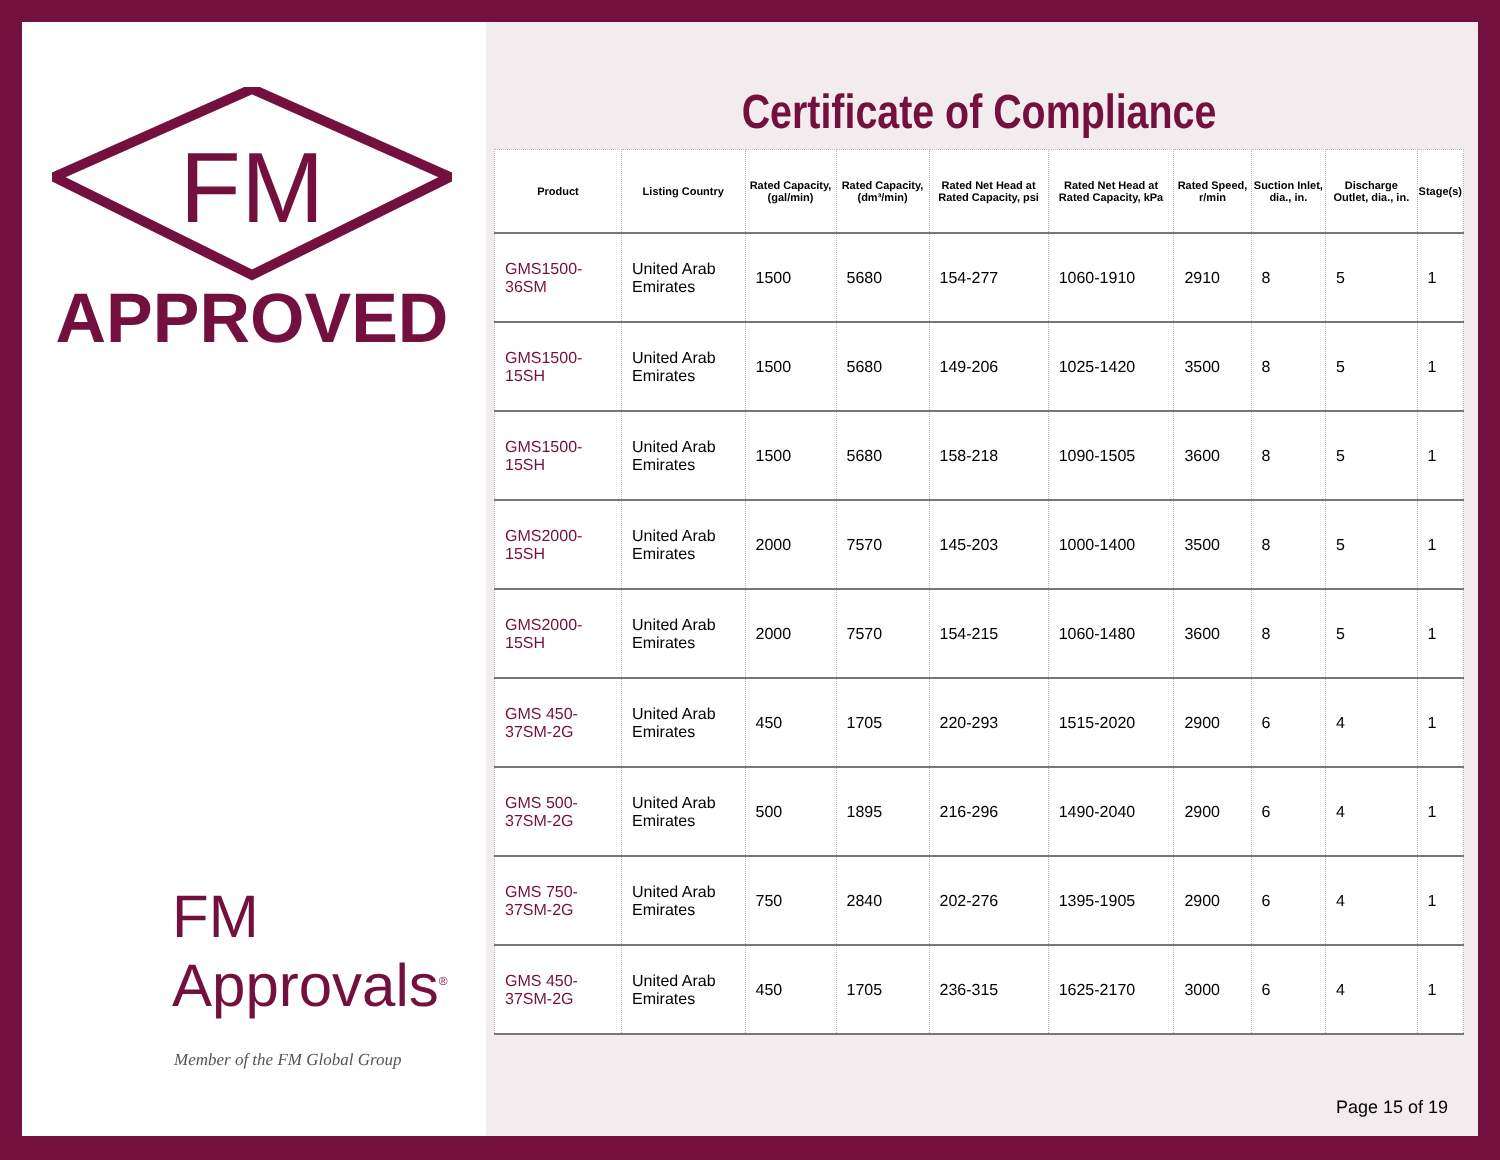FM
APPROVED
FM Approvals<sup>®</sup>
Member of the FM Global Group
Certificate of Compliance
| Product | Listing Country | Rated Capacity, (gal/min) | Rated Capacity, (dm³/min) | Rated Net Head at Rated Capacity, psi | Rated Net Head at Rated Capacity, kPa | Rated Speed, r/min | Suction Inlet, dia., in. | Discharge Outlet, dia., in. | Stage(s) |
| --- | --- | --- | --- | --- | --- | --- | --- | --- | --- |
| GMS1500-36SM | United Arab Emirates | 1500 | 5680 | 154-277 | 1060-1910 | 2910 | 8 | 5 | 1 |
| GMS1500-15SH | United Arab Emirates | 1500 | 5680 | 149-206 | 1025-1420 | 3500 | 8 | 5 | 1 |
| GMS1500-15SH | United Arab Emirates | 1500 | 5680 | 158-218 | 1090-1505 | 3600 | 8 | 5 | 1 |
| GMS2000-15SH | United Arab Emirates | 2000 | 7570 | 145-203 | 1000-1400 | 3500 | 8 | 5 | 1 |
| GMS2000-15SH | United Arab Emirates | 2000 | 7570 | 154-215 | 1060-1480 | 3600 | 8 | 5 | 1 |
| GMS 450-37SM-2G | United Arab Emirates | 450 | 1705 | 220-293 | 1515-2020 | 2900 | 6 | 4 | 1 |
| GMS 500-37SM-2G | United Arab Emirates | 500 | 1895 | 216-296 | 1490-2040 | 2900 | 6 | 4 | 1 |
| GMS 750-37SM-2G | United Arab Emirates | 750 | 2840 | 202-276 | 1395-1905 | 2900 | 6 | 4 | 1 |
| GMS 450-37SM-2G | United Arab Emirates | 450 | 1705 | 236-315 | 1625-2170 | 3000 | 6 | 4 | 1 |
Page 15 of 19